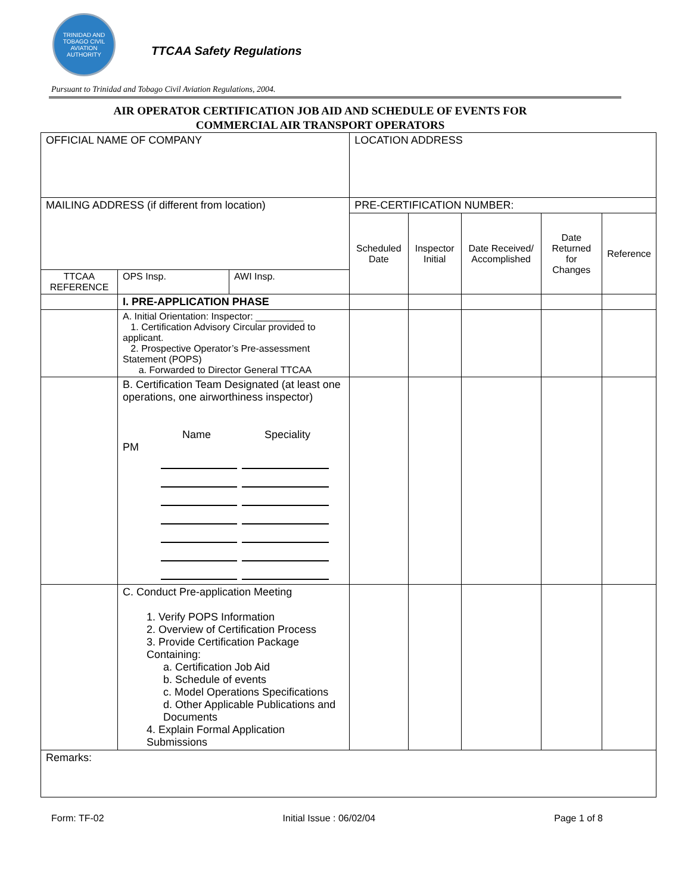TRINIDAD AND TOBAGO CIVIL AVIATION AUTHORITY
TTCAA Safety Regulations
Pursuant to Trinidad and Tobago Civil Aviation Regulations, 2004.
AIR OPERATOR CERTIFICATION JOB AID AND SCHEDULE OF EVENTS FOR
COMMERCIAL AIR TRANSPORT OPERATORS
| OFFICIAL NAME OF COMPANY | | | LOCATION ADDRESS | | | | |
| MAILING ADDRESS (if different from location) | | | PRE-CERTIFICATION NUMBER: | | | | |
| | | | Scheduled Date | Inspector Initial | Date Received/ Accomplished | Date Returned for Changes | Reference |
| TTCAA REFERENCE | OPS Insp. | AWI Insp. | | | | | |
| | I. PRE-APPLICATION PHASE | | | | | | |
| | A. Initial Orientation: Inspector: _________ 1. Certification Advisory Circular provided to applicant. 2. Prospective Operator’s Pre-assessment Statement (POPS) a. Forwarded to Director General TTCAA | | | | | | |
| | B. Certification Team Designated (at least one operations, one airworthiness inspector) Name Speciality PM | | | | | | |
| | C. Conduct Pre-application Meeting 1. Verify POPS Information 2. Overview of Certification Process 3. Provide Certification Package Containing: a. Certification Job Aid b. Schedule of events c. Model Operations Specifications d. Other Applicable Publications and Documents 4. Explain Formal Application Submissions | | | | | | |
| Remarks: | | | | | | | |
Form: TF-02 Initial Issue : 06/02/04 Page 1 of 8